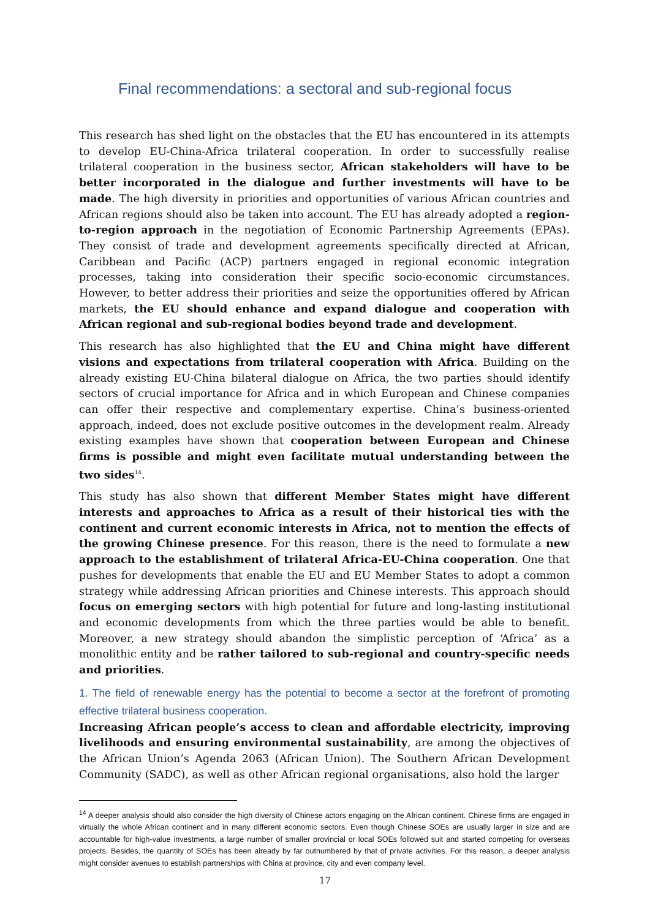Final recommendations: a sectoral and sub-regional focus
This research has shed light on the obstacles that the EU has encountered in its attempts to develop EU-China-Africa trilateral cooperation. In order to successfully realise trilateral cooperation in the business sector, African stakeholders will have to be better incorporated in the dialogue and further investments will have to be made. The high diversity in priorities and opportunities of various African countries and African regions should also be taken into account. The EU has already adopted a region-to-region approach in the negotiation of Economic Partnership Agreements (EPAs). They consist of trade and development agreements specifically directed at African, Caribbean and Pacific (ACP) partners engaged in regional economic integration processes, taking into consideration their specific socio-economic circumstances. However, to better address their priorities and seize the opportunities offered by African markets, the EU should enhance and expand dialogue and cooperation with African regional and sub-regional bodies beyond trade and development.
This research has also highlighted that the EU and China might have different visions and expectations from trilateral cooperation with Africa. Building on the already existing EU-China bilateral dialogue on Africa, the two parties should identify sectors of crucial importance for Africa and in which European and Chinese companies can offer their respective and complementary expertise. China’s business-oriented approach, indeed, does not exclude positive outcomes in the development realm. Already existing examples have shown that cooperation between European and Chinese firms is possible and might even facilitate mutual understanding between the two sides<sup>14</sup>.
This study has also shown that different Member States might have different interests and approaches to Africa as a result of their historical ties with the continent and current economic interests in Africa, not to mention the effects of the growing Chinese presence. For this reason, there is the need to formulate a new approach to the establishment of trilateral Africa-EU-China cooperation. One that pushes for developments that enable the EU and EU Member States to adopt a common strategy while addressing African priorities and Chinese interests. This approach should focus on emerging sectors with high potential for future and long-lasting institutional and economic developments from which the three parties would be able to benefit. Moreover, a new strategy should abandon the simplistic perception of ‘Africa’ as a monolithic entity and be rather tailored to sub-regional and country-specific needs and priorities.
1. The field of renewable energy has the potential to become a sector at the forefront of promoting effective trilateral business cooperation.
Increasing African people’s access to clean and affordable electricity, improving livelihoods and ensuring environmental sustainability, are among the objectives of the African Union’s Agenda 2063 (African Union). The Southern African Development Community (SADC), as well as other African regional organisations, also hold the larger
<sup>14</sup> A deeper analysis should also consider the high diversity of Chinese actors engaging on the African continent. Chinese firms are engaged in virtually the whole African continent and in many different economic sectors. Even though Chinese SOEs are usually larger in size and are accountable for high-value investments, a large number of smaller provincial or local SOEs followed suit and started competing for overseas projects. Besides, the quantity of SOEs has been already by far outnumbered by that of private activities. For this reason, a deeper analysis might consider avenues to establish partnerships with China at province, city and even company level.
17